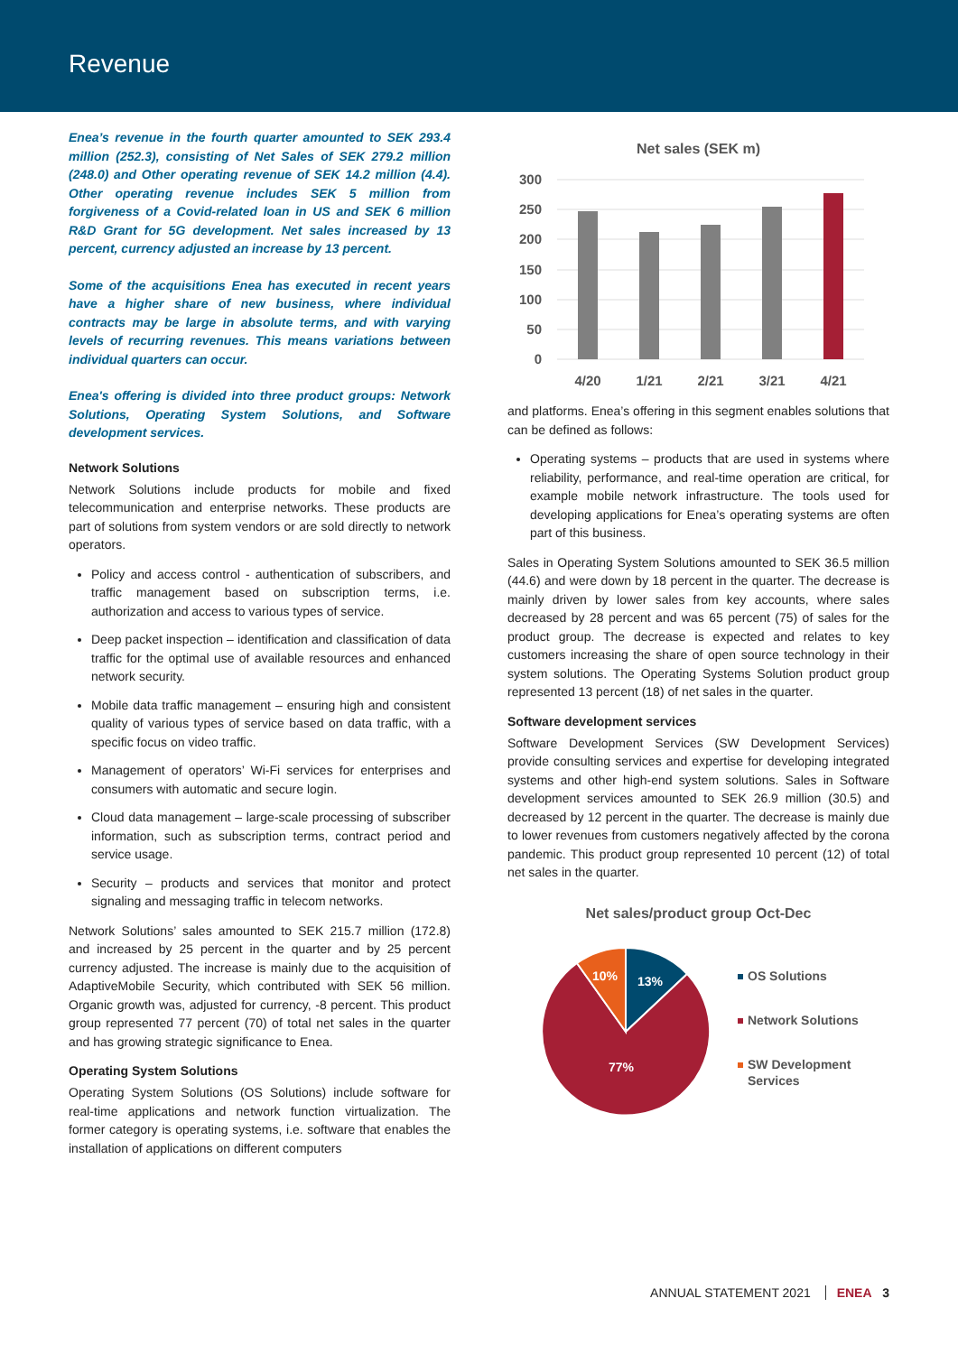Revenue
Enea’s revenue in the fourth quarter amounted to SEK 293.4 million (252.3), consisting of Net Sales of SEK 279.2 million (248.0) and Other operating revenue of SEK 14.2 million (4.4). Other operating revenue includes SEK 5 million from forgiveness of a Covid-related loan in US and SEK 6 million R&D Grant for 5G development. Net sales increased by 13 percent, currency adjusted an increase by 13 percent.
Some of the acquisitions Enea has executed in recent years have a higher share of new business, where individual contracts may be large in absolute terms, and with varying levels of recurring revenues. This means variations between individual quarters can occur.
Enea's offering is divided into three product groups: Network Solutions, Operating System Solutions, and Software development services.
Network Solutions
Network Solutions include products for mobile and fixed telecommunication and enterprise networks. These products are part of solutions from system vendors or are sold directly to network operators.
Policy and access control - authentication of subscribers, and traffic management based on subscription terms, i.e. authorization and access to various types of service.
Deep packet inspection – identification and classification of data traffic for the optimal use of available resources and enhanced network security.
Mobile data traffic management – ensuring high and consistent quality of various types of service based on data traffic, with a specific focus on video traffic.
Management of operators’ Wi-Fi services for enterprises and consumers with automatic and secure login.
Cloud data management – large-scale processing of subscriber information, such as subscription terms, contract period and service usage.
Security – products and services that monitor and protect signaling and messaging traffic in telecom networks.
Network Solutions’ sales amounted to SEK 215.7 million (172.8) and increased by 25 percent in the quarter and by 25 percent currency adjusted. The increase is mainly due to the acquisition of AdaptiveMobile Security, which contributed with SEK 56 million. Organic growth was, adjusted for currency, -8 percent. This product group represented 77 percent (70) of total net sales in the quarter and has growing strategic significance to Enea.
Operating System Solutions
Operating System Solutions (OS Solutions) include software for real-time applications and network function virtualization. The former category is operating systems, i.e. software that enables the installation of applications on different computers
Net sales (SEK m)
300
250
200
150
100
50
0
4/20
1/21
2/21
3/21
4/21
and platforms. Enea’s offering in this segment enables solutions that can be defined as follows:
Operating systems – products that are used in systems where reliability, performance, and real-time operation are critical, for example mobile network infrastructure. The tools used for developing applications for Enea’s operating systems are often part of this business.
Sales in Operating System Solutions amounted to SEK 36.5 million (44.6) and were down by 18 percent in the quarter. The decrease is mainly driven by lower sales from key accounts, where sales decreased by 28 percent and was 65 percent (75) of sales for the product group. The decrease is expected and relates to key customers increasing the share of open source technology in their system solutions. The Operating Systems Solution product group represented 13 percent (18) of net sales in the quarter.
Software development services
Software Development Services (SW Development Services) provide consulting services and expertise for developing integrated systems and other high-end system solutions. Sales in Software development services amounted to SEK 26.9 million (30.5) and decreased by 12 percent in the quarter. The decrease is mainly due to lower revenues from customers negatively affected by the corona pandemic. This product group represented 10 percent (12) of total net sales in the quarter.
Net sales/product group Oct-Dec
13%
10%
77%
OS Solutions
Network Solutions
SW Development
Services
ANNUAL STATEMENT 2021 ENEA 3